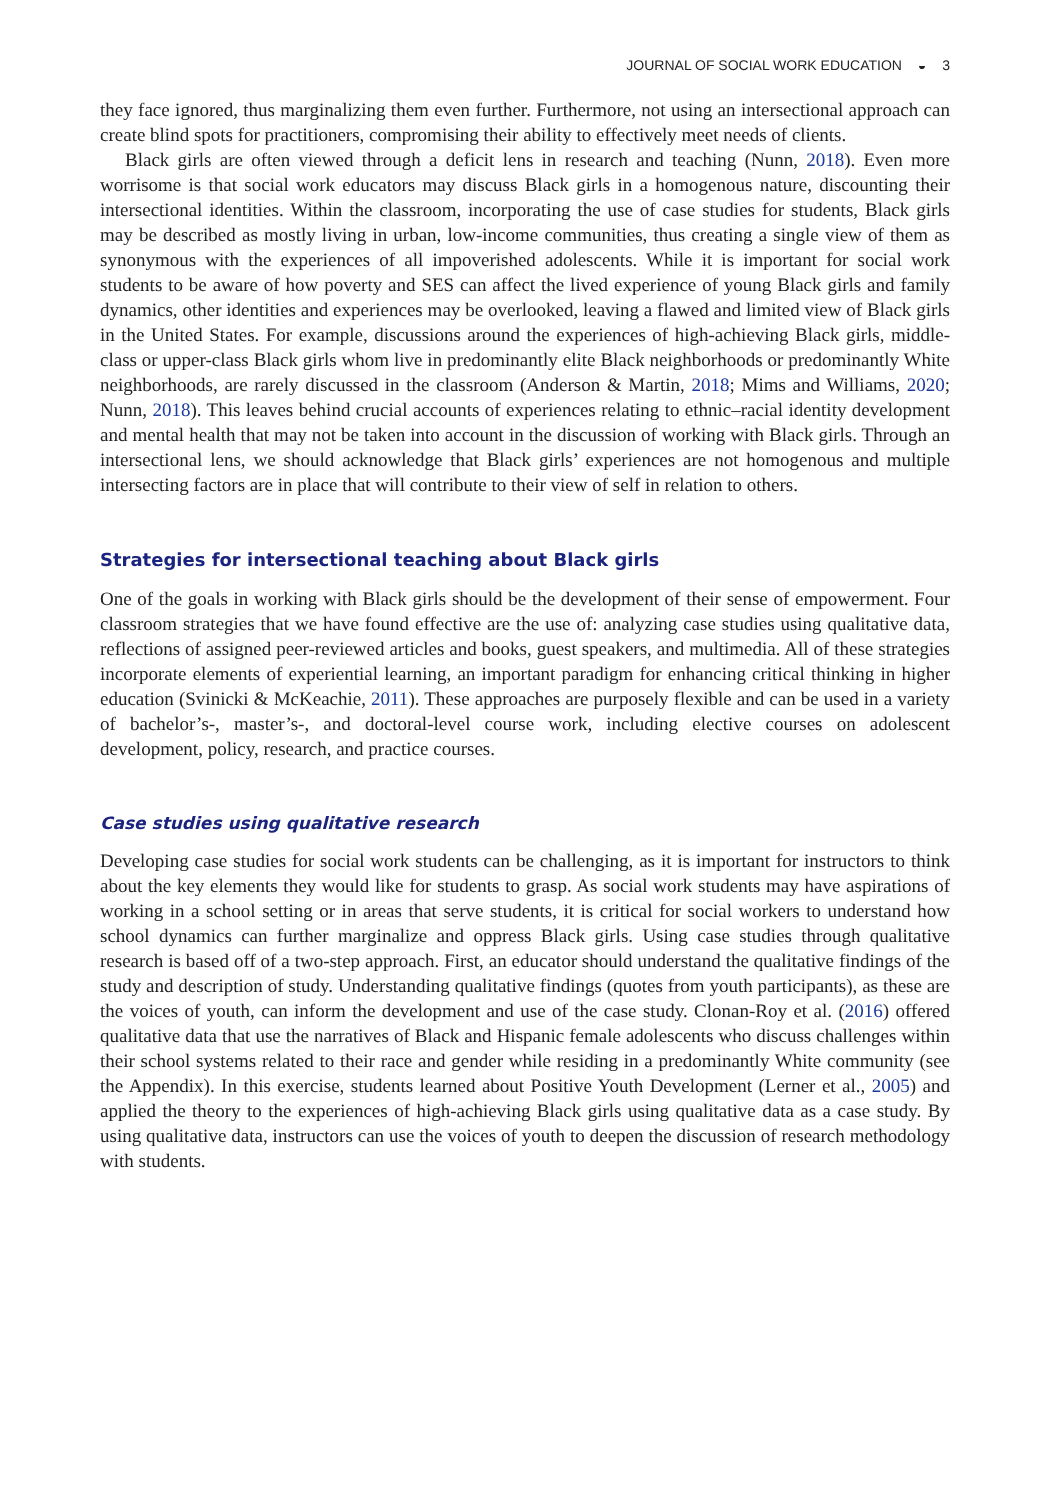JOURNAL OF SOCIAL WORK EDUCATION ◒ 3
they face ignored, thus marginalizing them even further. Furthermore, not using an intersectional approach can create blind spots for practitioners, compromising their ability to effectively meet needs of clients.
Black girls are often viewed through a deficit lens in research and teaching (Nunn, 2018). Even more worrisome is that social work educators may discuss Black girls in a homogenous nature, discounting their intersectional identities. Within the classroom, incorporating the use of case studies for students, Black girls may be described as mostly living in urban, low-income communities, thus creating a single view of them as synonymous with the experiences of all impoverished adolescents. While it is important for social work students to be aware of how poverty and SES can affect the lived experience of young Black girls and family dynamics, other identities and experiences may be overlooked, leaving a flawed and limited view of Black girls in the United States. For example, discussions around the experiences of high-achieving Black girls, middle-class or upper-class Black girls whom live in predominantly elite Black neighborhoods or predominantly White neighborhoods, are rarely discussed in the classroom (Anderson & Martin, 2018; Mims and Williams, 2020; Nunn, 2018). This leaves behind crucial accounts of experiences relating to ethnic–racial identity development and mental health that may not be taken into account in the discussion of working with Black girls. Through an intersectional lens, we should acknowledge that Black girls’ experiences are not homogenous and multiple intersecting factors are in place that will contribute to their view of self in relation to others.
Strategies for intersectional teaching about Black girls
One of the goals in working with Black girls should be the development of their sense of empowerment. Four classroom strategies that we have found effective are the use of: analyzing case studies using qualitative data, reflections of assigned peer-reviewed articles and books, guest speakers, and multimedia. All of these strategies incorporate elements of experiential learning, an important paradigm for enhancing critical thinking in higher education (Svinicki & McKeachie, 2011). These approaches are purposely flexible and can be used in a variety of bachelor’s-, master’s-, and doctoral-level course work, including elective courses on adolescent development, policy, research, and practice courses.
Case studies using qualitative research
Developing case studies for social work students can be challenging, as it is important for instructors to think about the key elements they would like for students to grasp. As social work students may have aspirations of working in a school setting or in areas that serve students, it is critical for social workers to understand how school dynamics can further marginalize and oppress Black girls. Using case studies through qualitative research is based off of a two-step approach. First, an educator should understand the qualitative findings of the study and description of study. Understanding qualitative findings (quotes from youth participants), as these are the voices of youth, can inform the development and use of the case study. Clonan-Roy et al. (2016) offered qualitative data that use the narratives of Black and Hispanic female adolescents who discuss challenges within their school systems related to their race and gender while residing in a predominantly White community (see the Appendix). In this exercise, students learned about Positive Youth Development (Lerner et al., 2005) and applied the theory to the experiences of high-achieving Black girls using qualitative data as a case study. By using qualitative data, instructors can use the voices of youth to deepen the discussion of research methodology with students.